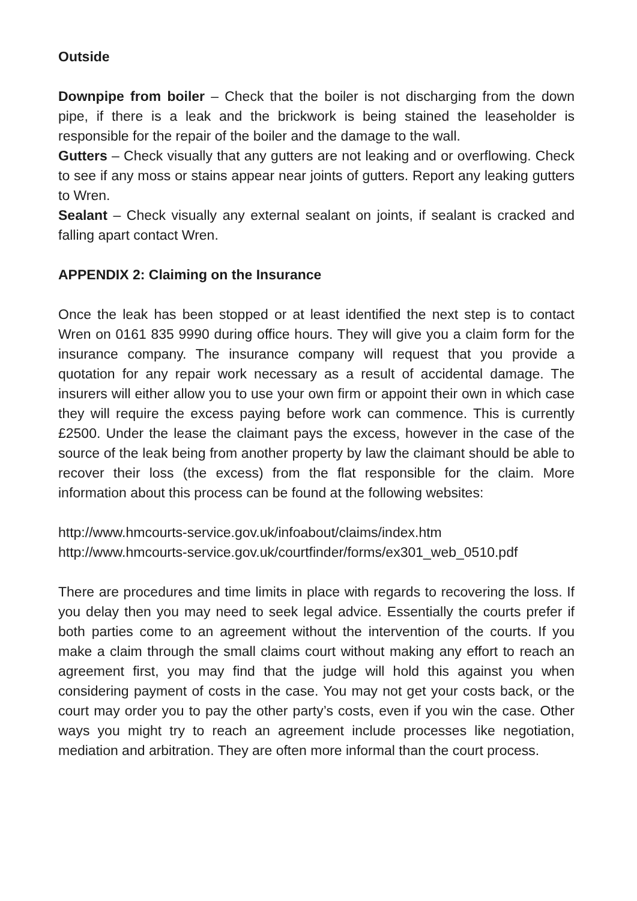Outside
Downpipe from boiler – Check that the boiler is not discharging from the down pipe, if there is a leak and the brickwork is being stained the leaseholder is responsible for the repair of the boiler and the damage to the wall.
Gutters – Check visually that any gutters are not leaking and or overflowing. Check to see if any moss or stains appear near joints of gutters. Report any leaking gutters to Wren.
Sealant – Check visually any external sealant on joints, if sealant is cracked and falling apart contact Wren.
APPENDIX 2: Claiming on the Insurance
Once the leak has been stopped or at least identified the next step is to contact Wren on 0161 835 9990 during office hours. They will give you a claim form for the insurance company. The insurance company will request that you provide a quotation for any repair work necessary as a result of accidental damage. The insurers will either allow you to use your own firm or appoint their own in which case they will require the excess paying before work can commence. This is currently £2500. Under the lease the claimant pays the excess, however in the case of the source of the leak being from another property by law the claimant should be able to recover their loss (the excess) from the flat responsible for the claim. More information about this process can be found at the following websites:
http://www.hmcourts-service.gov.uk/infoabout/claims/index.htm
http://www.hmcourts-service.gov.uk/courtfinder/forms/ex301_web_0510.pdf
There are procedures and time limits in place with regards to recovering the loss. If you delay then you may need to seek legal advice. Essentially the courts prefer if both parties come to an agreement without the intervention of the courts. If you make a claim through the small claims court without making any effort to reach an agreement first, you may find that the judge will hold this against you when considering payment of costs in the case. You may not get your costs back, or the court may order you to pay the other party’s costs, even if you win the case. Other ways you might try to reach an agreement include processes like negotiation, mediation and arbitration. They are often more informal than the court process.